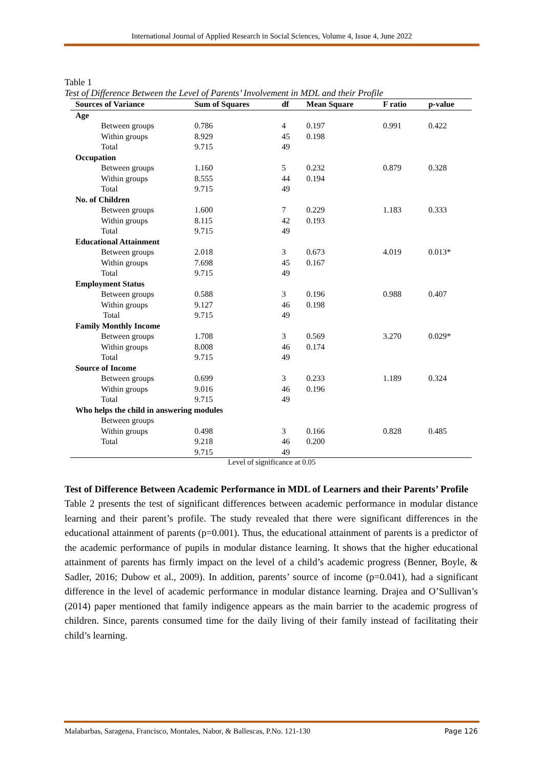International Journal of Applied Research in Social Sciences, Volume 4, Issue 4, June 2022
Table 1
Test of Difference Between the Level of Parents’ Involvement in MDL and their Profile
| Sources of Variance | Sum of Squares | df | Mean Square | F ratio | p-value |
| --- | --- | --- | --- | --- | --- |
| Age | | | | | |
| Between groups | 0.786 | 4 | 0.197 | 0.991 | 0.422 |
| Within groups | 8.929 | 45 | 0.198 | | |
| Total | 9.715 | 49 | | | |
| Occupation | | | | | |
| Between groups | 1.160 | 5 | 0.232 | 0.879 | 0.328 |
| Within groups | 8.555 | 44 | 0.194 | | |
| Total | 9.715 | 49 | | | |
| No. of Children | | | | | |
| Between groups | 1.600 | 7 | 0.229 | 1.183 | 0.333 |
| Within groups | 8.115 | 42 | 0.193 | | |
| Total | 9.715 | 49 | | | |
| Educational Attainment | | | | | |
| Between groups | 2.018 | 3 | 0.673 | 4.019 | 0.013* |
| Within groups | 7.698 | 45 | 0.167 | | |
| Total | 9.715 | 49 | | | |
| Employment Status | | | | | |
| Between groups | 0.588 | 3 | 0.196 | 0.988 | 0.407 |
| Within groups | 9.127 | 46 | 0.198 | | |
| Total | 9.715 | 49 | | | |
| Family Monthly Income | | | | | |
| Between groups | 1.708 | 3 | 0.569 | 3.270 | 0.029* |
| Within groups | 8.008 | 46 | 0.174 | | |
| Total | 9.715 | 49 | | | |
| Source of Income | | | | | |
| Between groups | 0.699 | 3 | 0.233 | 1.189 | 0.324 |
| Within groups | 9.016 | 46 | 0.196 | | |
| Total | 9.715 | 49 | | | |
| Who helps the child in answering modules | | | | | |
| Between groups | | | | | |
| Within groups | 0.498 | 3 | 0.166 | 0.828 | 0.485 |
| Total | 9.218 | 46 | 0.200 | | |
| | 9.715 | 49 | | | |
Level of significance at 0.05
Test of Difference Between Academic Performance in MDL of Learners and their Parents’ Profile
Table 2 presents the test of significant differences between academic performance in modular distance learning and their parent’s profile. The study revealed that there were significant differences in the educational attainment of parents (p=0.001). Thus, the educational attainment of parents is a predictor of the academic performance of pupils in modular distance learning. It shows that the higher educational attainment of parents has firmly impact on the level of a child’s academic progress (Benner, Boyle, & Sadler, 2016; Dubow et al., 2009). In addition, parents’ source of income (p=0.041), had a significant difference in the level of academic performance in modular distance learning. Drajea and O’Sullivan’s (2014) paper mentioned that family indigence appears as the main barrier to the academic progress of children. Since, parents consumed time for the daily living of their family instead of facilitating their child’s learning.
Malabarbas, Saragena, Francisco, Montales, Nabor, & Ballescas, P.No. 121-130 Page 126